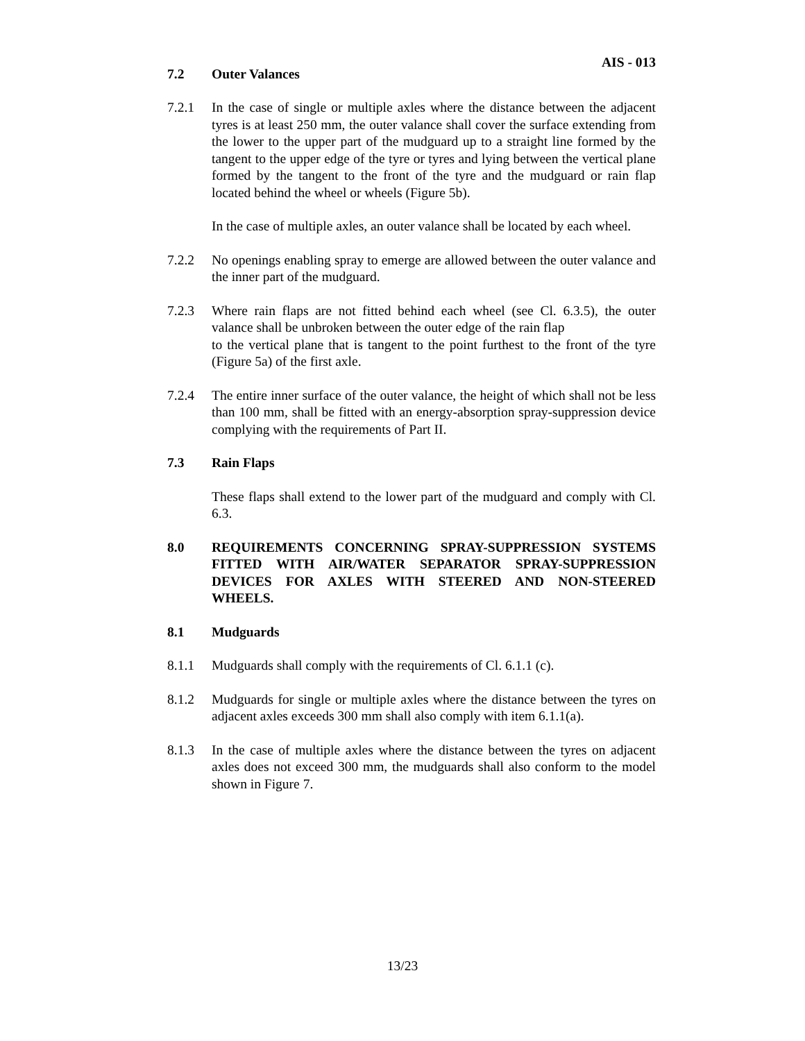AIS - 013
7.2 Outer Valances
7.2.1 In the case of single or multiple axles where the distance between the adjacent tyres is at least 250 mm, the outer valance shall cover the surface extending from the lower to the upper part of the mudguard up to a straight line formed by the tangent to the upper edge of the tyre or tyres and lying between the vertical plane formed by the tangent to the front of the tyre and the mudguard or rain flap located behind the wheel or wheels (Figure 5b).
In the case of multiple axles, an outer valance shall be located by each wheel.
7.2.2 No openings enabling spray to emerge are allowed between the outer valance and the inner part of the mudguard.
7.2.3 Where rain flaps are not fitted behind each wheel (see Cl. 6.3.5), the outer valance shall be unbroken between the outer edge of the rain flap
to the vertical plane that is tangent to the point furthest to the front of the tyre (Figure 5a) of the first axle.
7.2.4 The entire inner surface of the outer valance, the height of which shall not be less than 100 mm, shall be fitted with an energy-absorption spray-suppression device complying with the requirements of Part II.
7.3 Rain Flaps
These flaps shall extend to the lower part of the mudguard and comply with Cl. 6.3.
8.0 REQUIREMENTS CONCERNING SPRAY-SUPPRESSION SYSTEMS FITTED WITH AIR/WATER SEPARATOR SPRAY-SUPPRESSION DEVICES FOR AXLES WITH STEERED AND NON-STEERED WHEELS.
8.1 Mudguards
8.1.1 Mudguards shall comply with the requirements of Cl. 6.1.1 (c).
8.1.2 Mudguards for single or multiple axles where the distance between the tyres on adjacent axles exceeds 300 mm shall also comply with item 6.1.1(a).
8.1.3 In the case of multiple axles where the distance between the tyres on adjacent axles does not exceed 300 mm, the mudguards shall also conform to the model shown in Figure 7.
13/23